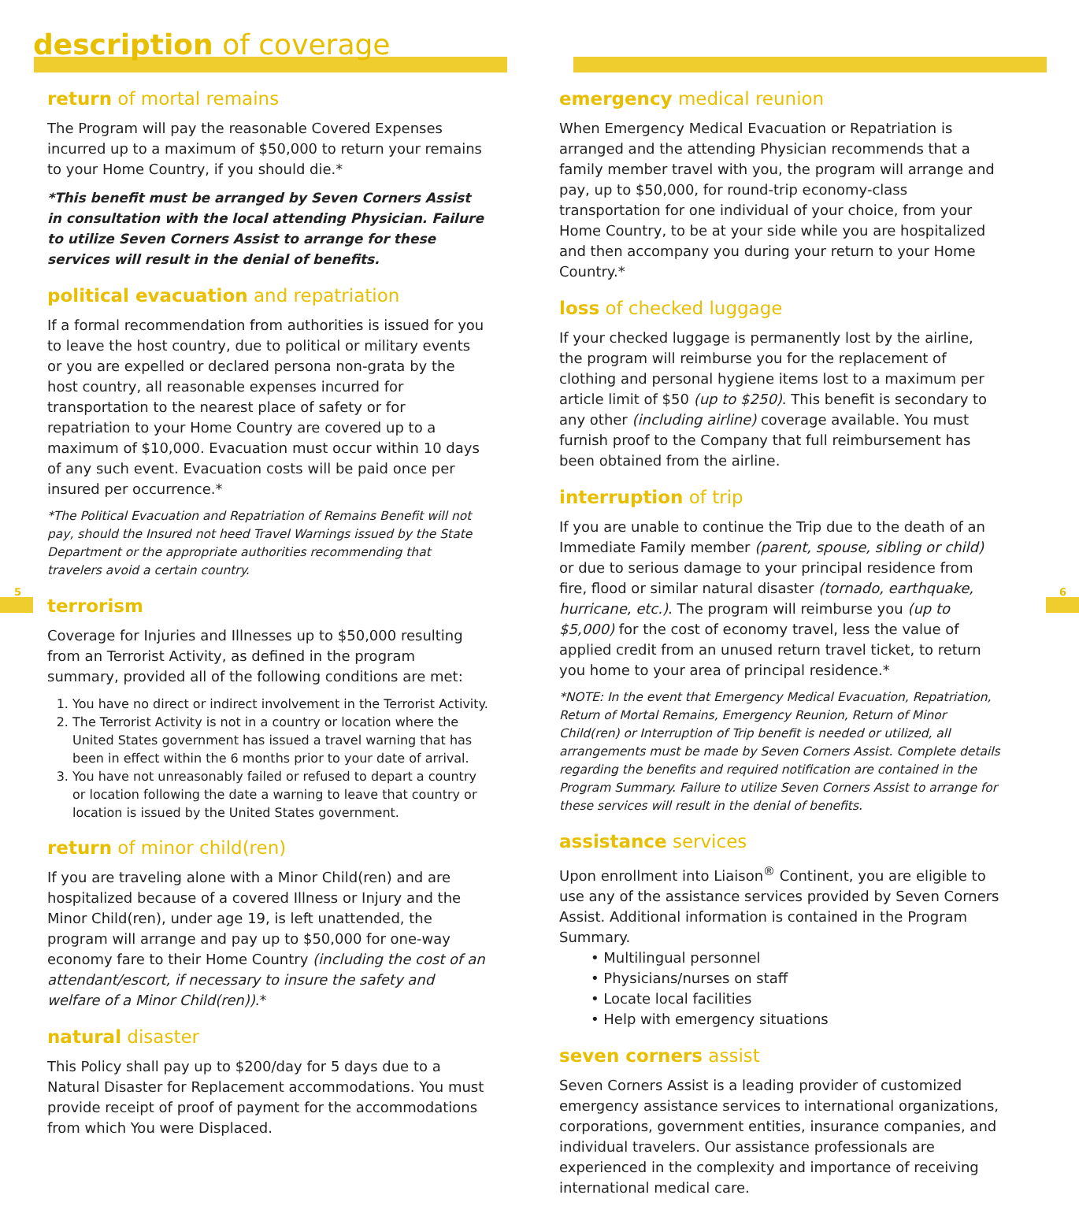5 6
description of coverage
return of mortal remains
The Program will pay the reasonable Covered Expenses incurred up to a maximum of $50,000 to return your remains to your Home Country, if you should die.*
*This benefit must be arranged by Seven Corners Assist in consultation with the local attending Physician. Failure to utilize Seven Corners Assist to arrange for these services will result in the denial of benefits.
political evacuation and repatriation
If a formal recommendation from authorities is issued for you to leave the host country, due to political or military events or you are expelled or declared persona non-grata by the host country, all reasonable expenses incurred for transportation to the nearest place of safety or for repatriation to your Home Country are covered up to a maximum of $10,000. Evacuation must occur within 10 days of any such event. Evacuation costs will be paid once per insured per occurrence.*
*The Political Evacuation and Repatriation of Remains Benefit will not pay, should the Insured not heed Travel Warnings issued by the State Department or the appropriate authorities recommending that travelers avoid a certain country.
terrorism
Coverage for Injuries and Illnesses up to $50,000 resulting from an Terrorist Activity, as defined in the program summary, provided all of the following conditions are met:
1. You have no direct or indirect involvement in the Terrorist Activity.
2. The Terrorist Activity is not in a country or location where the United States government has issued a travel warning that has been in effect within the 6 months prior to your date of arrival.
3. You have not unreasonably failed or refused to depart a country or location following the date a warning to leave that country or location is issued by the United States government.
return of minor child(ren)
If you are traveling alone with a Minor Child(ren) and are hospitalized because of a covered Illness or Injury and the Minor Child(ren), under age 19, is left unattended, the program will arrange and pay up to $50,000 for one-way economy fare to their Home Country (including the cost of an attendant/escort, if necessary to insure the safety and welfare of a Minor Child(ren)).*
natural disaster
This Policy shall pay up to $200/day for 5 days due to a Natural Disaster for Replacement accommodations. You must provide receipt of proof of payment for the accommodations from which You were Displaced.
emergency medical reunion
When Emergency Medical Evacuation or Repatriation is arranged and the attending Physician recommends that a family member travel with you, the program will arrange and pay, up to $50,000, for round-trip economy-class transportation for one individual of your choice, from your Home Country, to be at your side while you are hospitalized and then accompany you during your return to your Home Country.*
loss of checked luggage
If your checked luggage is permanently lost by the airline, the program will reimburse you for the replacement of clothing and personal hygiene items lost to a maximum per article limit of $50 (up to $250). This benefit is secondary to any other (including airline) coverage available. You must furnish proof to the Company that full reimbursement has been obtained from the airline.
interruption of trip
If you are unable to continue the Trip due to the death of an Immediate Family member (parent, spouse, sibling or child) or due to serious damage to your principal residence from fire, flood or similar natural disaster (tornado, earthquake, hurricane, etc.). The program will reimburse you (up to $5,000) for the cost of economy travel, less the value of applied credit from an unused return travel ticket, to return you home to your area of principal residence.*
*NOTE: In the event that Emergency Medical Evacuation, Repatriation, Return of Mortal Remains, Emergency Reunion, Return of Minor Child(ren) or Interruption of Trip benefit is needed or utilized, all arrangements must be made by Seven Corners Assist. Complete details regarding the benefits and required notification are contained in the Program Summary. Failure to utilize Seven Corners Assist to arrange for these services will result in the denial of benefits.
assistance services
Upon enrollment into Liaison<sup>®</sup> Continent, you are eligible to use any of the assistance services provided by Seven Corners Assist. Additional information is contained in the Program Summary.
• Multilingual personnel
• Physicians/nurses on staff
• Locate local facilities
• Help with emergency situations
seven corners assist
Seven Corners Assist is a leading provider of customized emergency assistance services to international organizations, corporations, government entities, insurance companies, and individual travelers. Our assistance professionals are experienced in the complexity and importance of receiving international medical care.